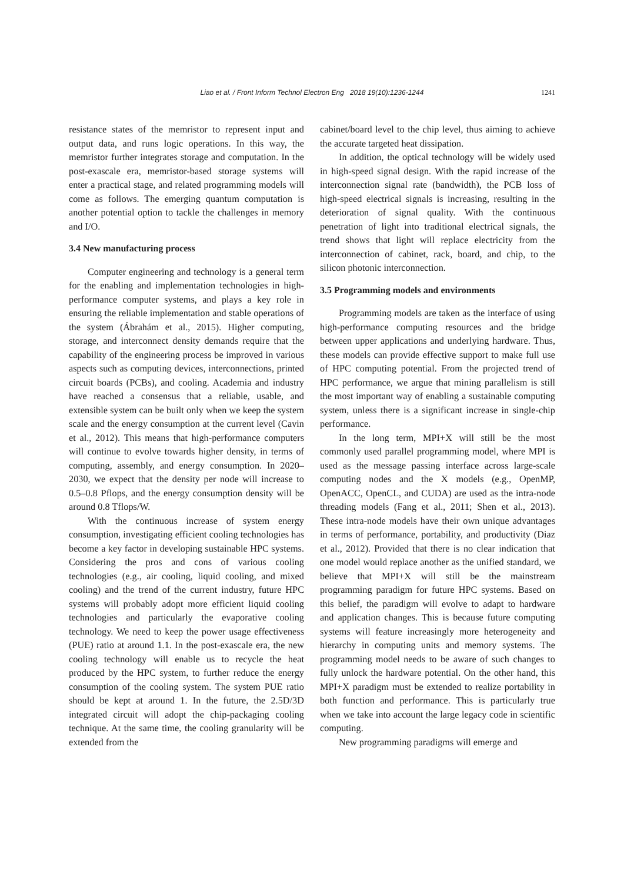Liao et al. / Front Inform Technol Electron Eng 2018 19(10):1236-1244
1241
resistance states of the memristor to represent input and output data, and runs logic operations. In this way, the memristor further integrates storage and computation. In the post-exascale era, memristor-based storage systems will enter a practical stage, and related programming models will come as follows. The emerging quantum computation is another potential option to tackle the challenges in memory and I/O.
3.4 New manufacturing process
Computer engineering and technology is a general term for the enabling and implementation technologies in high-performance computer systems, and plays a key role in ensuring the reliable implementation and stable operations of the system (Ábrahám et al., 2015). Higher computing, storage, and interconnect density demands require that the capability of the engineering process be improved in various aspects such as computing devices, interconnections, printed circuit boards (PCBs), and cooling. Academia and industry have reached a consensus that a reliable, usable, and extensible system can be built only when we keep the system scale and the energy consumption at the current level (Cavin et al., 2012). This means that high-performance computers will continue to evolve towards higher density, in terms of computing, assembly, and energy consumption. In 2020–2030, we expect that the density per node will increase to 0.5–0.8 Pflops, and the energy consumption density will be around 0.8 Tflops/W.
With the continuous increase of system energy consumption, investigating efficient cooling technologies has become a key factor in developing sustainable HPC systems. Considering the pros and cons of various cooling technologies (e.g., air cooling, liquid cooling, and mixed cooling) and the trend of the current industry, future HPC systems will probably adopt more efficient liquid cooling technologies and particularly the evaporative cooling technology. We need to keep the power usage effectiveness (PUE) ratio at around 1.1. In the post-exascale era, the new cooling technology will enable us to recycle the heat produced by the HPC system, to further reduce the energy consumption of the cooling system. The system PUE ratio should be kept at around 1. In the future, the 2.5D/3D integrated circuit will adopt the chip-packaging cooling technique. At the same time, the cooling granularity will be extended from the
cabinet/board level to the chip level, thus aiming to achieve the accurate targeted heat dissipation.
In addition, the optical technology will be widely used in high-speed signal design. With the rapid increase of the interconnection signal rate (bandwidth), the PCB loss of high-speed electrical signals is increasing, resulting in the deterioration of signal quality. With the continuous penetration of light into traditional electrical signals, the trend shows that light will replace electricity from the interconnection of cabinet, rack, board, and chip, to the silicon photonic interconnection.
3.5 Programming models and environments
Programming models are taken as the interface of using high-performance computing resources and the bridge between upper applications and underlying hardware. Thus, these models can provide effective support to make full use of HPC computing potential. From the projected trend of HPC performance, we argue that mining parallelism is still the most important way of enabling a sustainable computing system, unless there is a significant increase in single-chip performance.
In the long term, MPI+X will still be the most commonly used parallel programming model, where MPI is used as the message passing interface across large-scale computing nodes and the X models (e.g., OpenMP, OpenACC, OpenCL, and CUDA) are used as the intra-node threading models (Fang et al., 2011; Shen et al., 2013). These intra-node models have their own unique advantages in terms of performance, portability, and productivity (Diaz et al., 2012). Provided that there is no clear indication that one model would replace another as the unified standard, we believe that MPI+X will still be the mainstream programming paradigm for future HPC systems. Based on this belief, the paradigm will evolve to adapt to hardware and application changes. This is because future computing systems will feature increasingly more heterogeneity and hierarchy in computing units and memory systems. The programming model needs to be aware of such changes to fully unlock the hardware potential. On the other hand, this MPI+X paradigm must be extended to realize portability in both function and performance. This is particularly true when we take into account the large legacy code in scientific computing.
New programming paradigms will emerge and